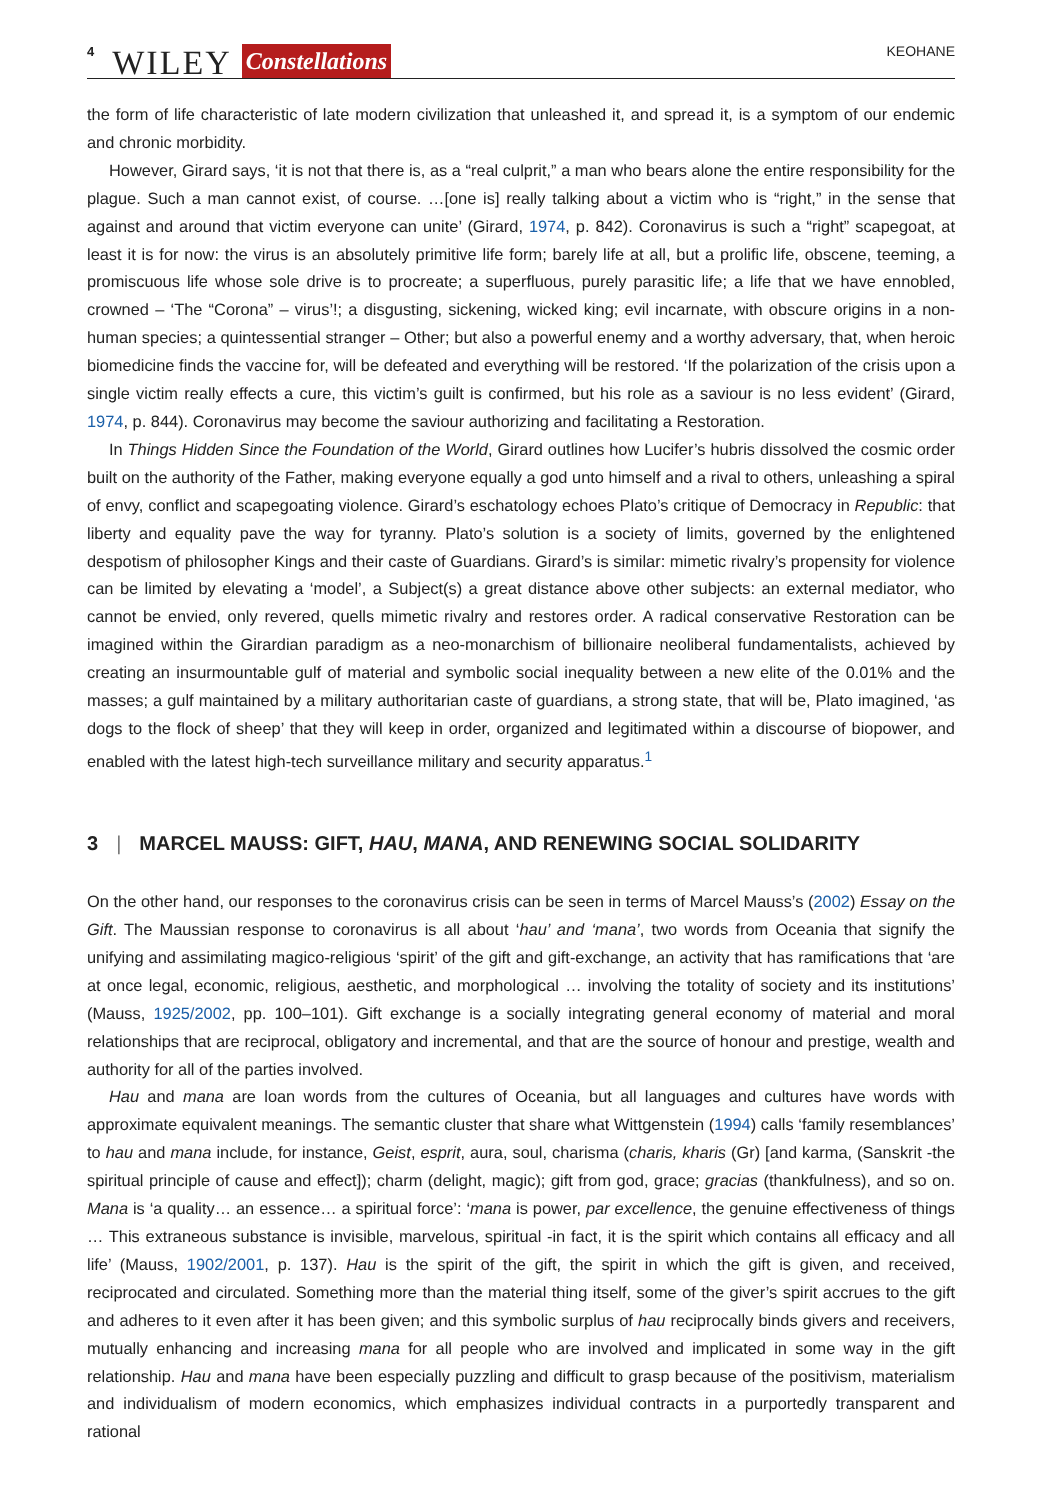4 WILEY Constellations KEOHANE
the form of life characteristic of late modern civilization that unleashed it, and spread it, is a symptom of our endemic and chronic morbidity.
However, Girard says, ‘it is not that there is, as a “real culprit,” a man who bears alone the entire responsibility for the plague. Such a man cannot exist, of course. …[one is] really talking about a victim who is “right,” in the sense that against and around that victim everyone can unite’ (Girard, 1974, p. 842). Coronavirus is such a “right” scapegoat, at least it is for now: the virus is an absolutely primitive life form; barely life at all, but a prolific life, obscene, teeming, a promiscuous life whose sole drive is to procreate; a superfluous, purely parasitic life; a life that we have ennobled, crowned – ‘The “Corona” – virus’!; a disgusting, sickening, wicked king; evil incarnate, with obscure origins in a non-human species; a quintessential stranger – Other; but also a powerful enemy and a worthy adversary, that, when heroic biomedicine finds the vaccine for, will be defeated and everything will be restored. ‘If the polarization of the crisis upon a single victim really effects a cure, this victim’s guilt is confirmed, but his role as a saviour is no less evident’ (Girard, 1974, p. 844). Coronavirus may become the saviour authorizing and facilitating a Restoration.
In Things Hidden Since the Foundation of the World, Girard outlines how Lucifer’s hubris dissolved the cosmic order built on the authority of the Father, making everyone equally a god unto himself and a rival to others, unleashing a spiral of envy, conflict and scapegoating violence. Girard’s eschatology echoes Plato’s critique of Democracy in Republic: that liberty and equality pave the way for tyranny. Plato’s solution is a society of limits, governed by the enlightened despotism of philosopher Kings and their caste of Guardians. Girard’s is similar: mimetic rivalry’s propensity for violence can be limited by elevating a ‘model’, a Subject(s) a great distance above other subjects: an external mediator, who cannot be envied, only revered, quells mimetic rivalry and restores order. A radical conservative Restoration can be imagined within the Girardian paradigm as a neo-monarchism of billionaire neoliberal fundamentalists, achieved by creating an insurmountable gulf of material and symbolic social inequality between a new elite of the 0.01% and the masses; a gulf maintained by a military authoritarian caste of guardians, a strong state, that will be, Plato imagined, ‘as dogs to the flock of sheep’ that they will keep in order, organized and legitimated within a discourse of biopower, and enabled with the latest high-tech surveillance military and security apparatus.<sup>1</sup>
3 | MARCEL MAUSS: GIFT, HAU, MANA, AND RENEWING SOCIAL SOLIDARITY
On the other hand, our responses to the coronavirus crisis can be seen in terms of Marcel Mauss’s (2002) Essay on the Gift. The Maussian response to coronavirus is all about ‘hau’ and ‘mana’, two words from Oceania that signify the unifying and assimilating magico-religious ‘spirit’ of the gift and gift-exchange, an activity that has ramifications that ‘are at once legal, economic, religious, aesthetic, and morphological … involving the totality of society and its institutions’ (Mauss, 1925/2002, pp. 100–101). Gift exchange is a socially integrating general economy of material and moral relationships that are reciprocal, obligatory and incremental, and that are the source of honour and prestige, wealth and authority for all of the parties involved.
Hau and mana are loan words from the cultures of Oceania, but all languages and cultures have words with approximate equivalent meanings. The semantic cluster that share what Wittgenstein (1994) calls ‘family resemblances’ to hau and mana include, for instance, Geist, esprit, aura, soul, charisma (charis, kharis (Gr) [and karma, (Sanskrit -the spiritual principle of cause and effect]); charm (delight, magic); gift from god, grace; gracias (thankfulness), and so on. Mana is ‘a quality… an essence… a spiritual force’: ‘mana is power, par excellence, the genuine effectiveness of things … This extraneous substance is invisible, marvelous, spiritual -in fact, it is the spirit which contains all efficacy and all life’ (Mauss, 1902/2001, p. 137). Hau is the spirit of the gift, the spirit in which the gift is given, and received, reciprocated and circulated. Something more than the material thing itself, some of the giver’s spirit accrues to the gift and adheres to it even after it has been given; and this symbolic surplus of hau reciprocally binds givers and receivers, mutually enhancing and increasing mana for all people who are involved and implicated in some way in the gift relationship. Hau and mana have been especially puzzling and difficult to grasp because of the positivism, materialism and individualism of modern economics, which emphasizes individual contracts in a purportedly transparent and rational